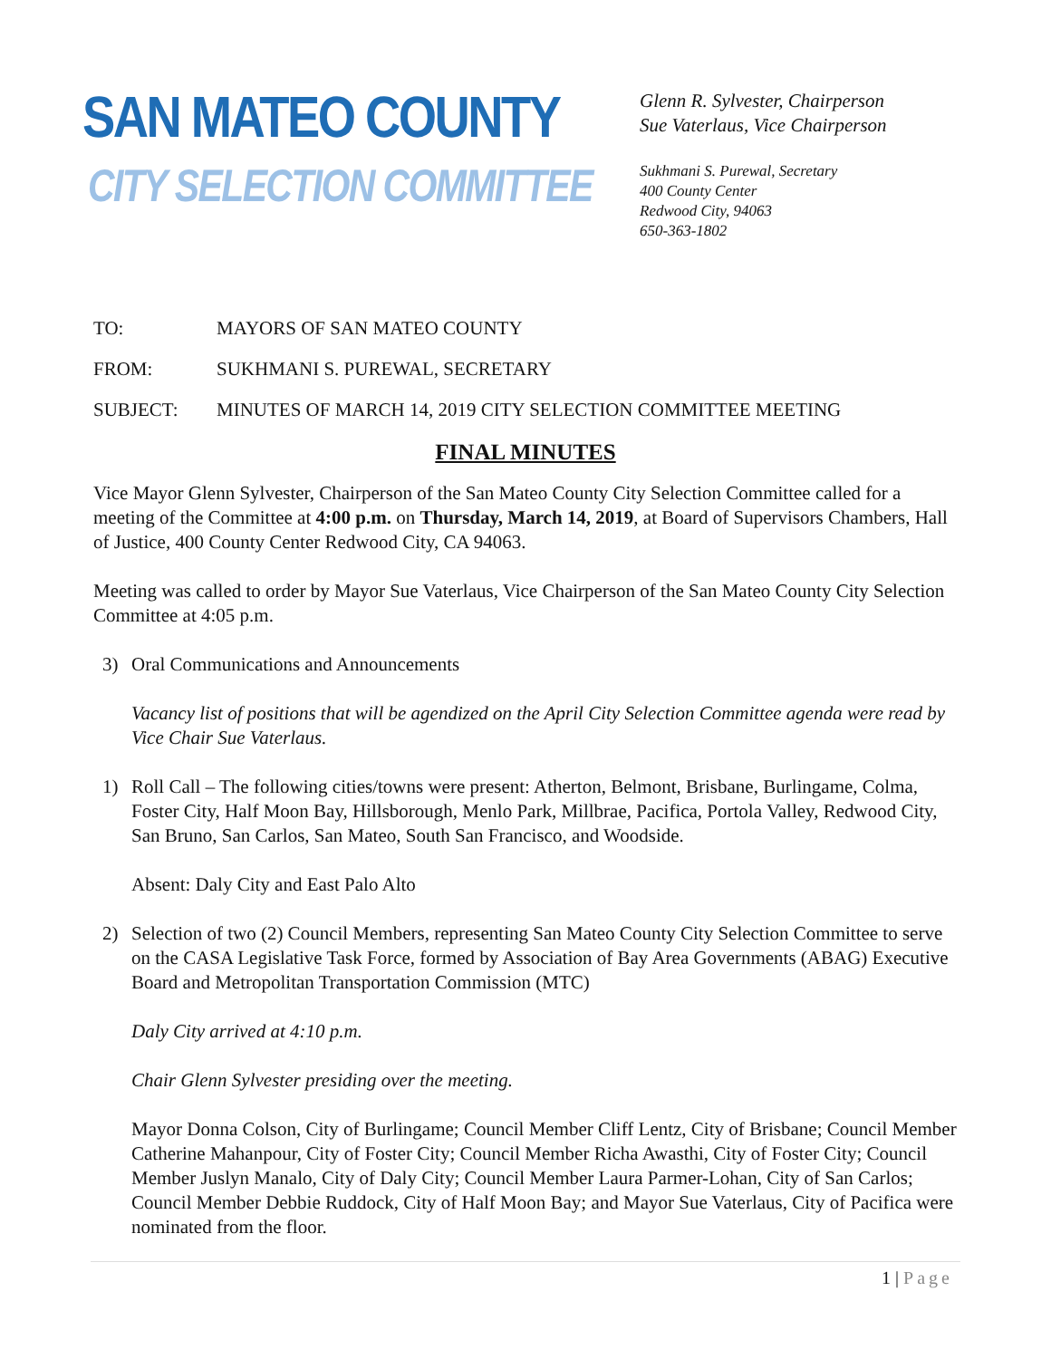SAN MATEO COUNTY
CITY SELECTION COMMITTEE
Glenn R. Sylvester, Chairperson
Sue Vaterlaus, Vice Chairperson
Sukhmani S. Purewal, Secretary
400 County Center
Redwood City, 94063
650-363-1802
TO: MAYORS OF SAN MATEO COUNTY
FROM: SUKHMANI S. PUREWAL, SECRETARY
SUBJECT: MINUTES OF MARCH 14, 2019 CITY SELECTION COMMITTEE MEETING
FINAL MINUTES
Vice Mayor Glenn Sylvester, Chairperson of the San Mateo County City Selection Committee called for a meeting of the Committee at 4:00 p.m. on Thursday, March 14, 2019, at Board of Supervisors Chambers, Hall of Justice, 400 County Center Redwood City, CA 94063.
Meeting was called to order by Mayor Sue Vaterlaus, Vice Chairperson of the San Mateo County City Selection Committee at 4:05 p.m.
3) Oral Communications and Announcements
Vacancy list of positions that will be agendized on the April City Selection Committee agenda were read by Vice Chair Sue Vaterlaus.
1) Roll Call – The following cities/towns were present: Atherton, Belmont, Brisbane, Burlingame, Colma, Foster City, Half Moon Bay, Hillsborough, Menlo Park, Millbrae, Pacifica, Portola Valley, Redwood City, San Bruno, San Carlos, San Mateo, South San Francisco, and Woodside.
Absent: Daly City and East Palo Alto
2) Selection of two (2) Council Members, representing San Mateo County City Selection Committee to serve on the CASA Legislative Task Force, formed by Association of Bay Area Governments (ABAG) Executive Board and Metropolitan Transportation Commission (MTC)
Daly City arrived at 4:10 p.m.
Chair Glenn Sylvester presiding over the meeting.
Mayor Donna Colson, City of Burlingame; Council Member Cliff Lentz, City of Brisbane; Council Member Catherine Mahanpour, City of Foster City; Council Member Richa Awasthi, City of Foster City; Council Member Juslyn Manalo, City of Daly City; Council Member Laura Parmer-Lohan, City of San Carlos; Council Member Debbie Ruddock, City of Half Moon Bay; and Mayor Sue Vaterlaus, City of Pacifica were nominated from the floor.
1 | Page